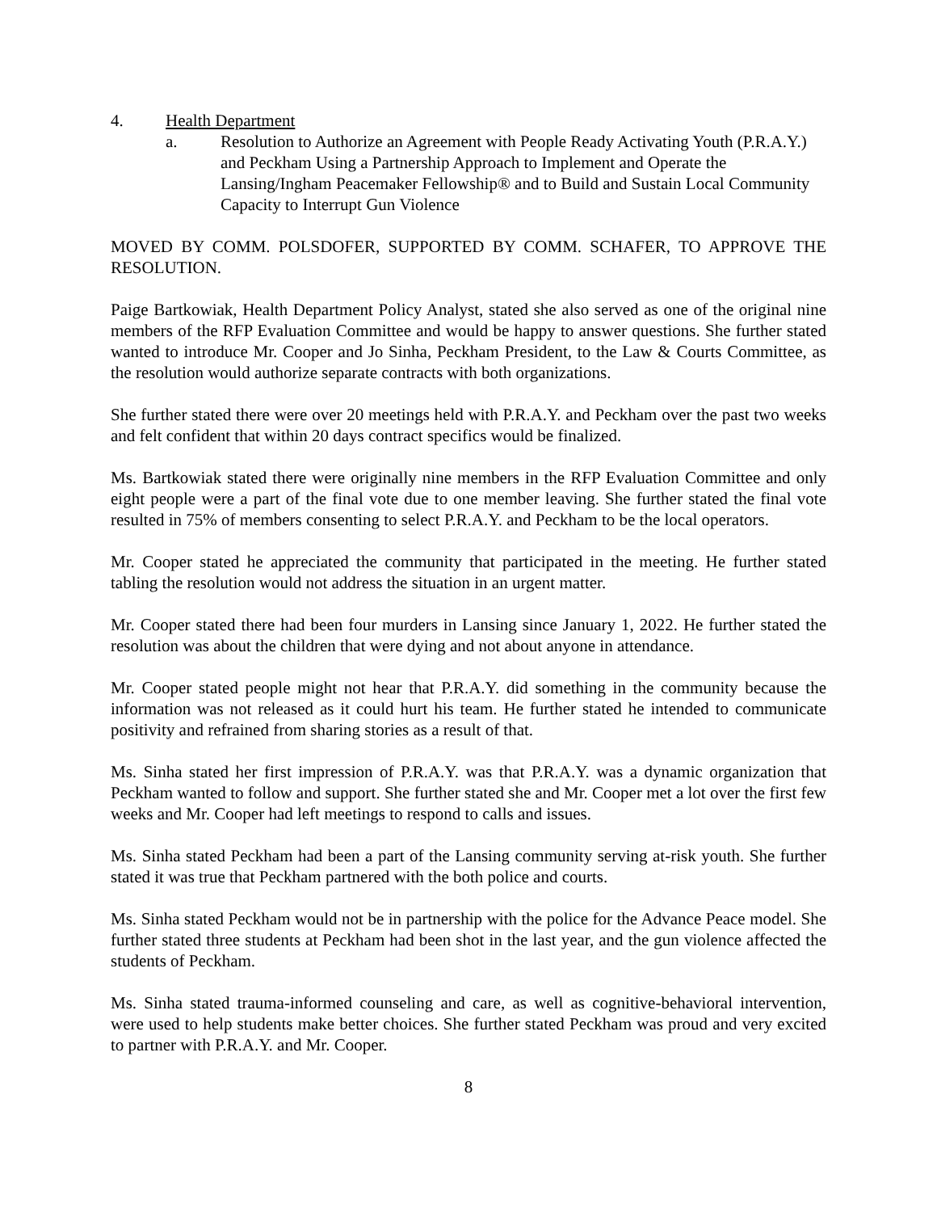4. Health Department
a. Resolution to Authorize an Agreement with People Ready Activating Youth (P.R.A.Y.) and Peckham Using a Partnership Approach to Implement and Operate the Lansing/Ingham Peacemaker Fellowship® and to Build and Sustain Local Community Capacity to Interrupt Gun Violence
MOVED BY COMM. POLSDOFER, SUPPORTED BY COMM. SCHAFER, TO APPROVE THE RESOLUTION.
Paige Bartkowiak, Health Department Policy Analyst, stated she also served as one of the original nine members of the RFP Evaluation Committee and would be happy to answer questions. She further stated wanted to introduce Mr. Cooper and Jo Sinha, Peckham President, to the Law & Courts Committee, as the resolution would authorize separate contracts with both organizations.
She further stated there were over 20 meetings held with P.R.A.Y. and Peckham over the past two weeks and felt confident that within 20 days contract specifics would be finalized.
Ms. Bartkowiak stated there were originally nine members in the RFP Evaluation Committee and only eight people were a part of the final vote due to one member leaving. She further stated the final vote resulted in 75% of members consenting to select P.R.A.Y. and Peckham to be the local operators.
Mr. Cooper stated he appreciated the community that participated in the meeting. He further stated tabling the resolution would not address the situation in an urgent matter.
Mr. Cooper stated there had been four murders in Lansing since January 1, 2022. He further stated the resolution was about the children that were dying and not about anyone in attendance.
Mr. Cooper stated people might not hear that P.R.A.Y. did something in the community because the information was not released as it could hurt his team. He further stated he intended to communicate positivity and refrained from sharing stories as a result of that.
Ms. Sinha stated her first impression of P.R.A.Y. was that P.R.A.Y. was a dynamic organization that Peckham wanted to follow and support. She further stated she and Mr. Cooper met a lot over the first few weeks and Mr. Cooper had left meetings to respond to calls and issues.
Ms. Sinha stated Peckham had been a part of the Lansing community serving at-risk youth. She further stated it was true that Peckham partnered with the both police and courts.
Ms. Sinha stated Peckham would not be in partnership with the police for the Advance Peace model. She further stated three students at Peckham had been shot in the last year, and the gun violence affected the students of Peckham.
Ms. Sinha stated trauma-informed counseling and care, as well as cognitive-behavioral intervention, were used to help students make better choices. She further stated Peckham was proud and very excited to partner with P.R.A.Y. and Mr. Cooper.
8